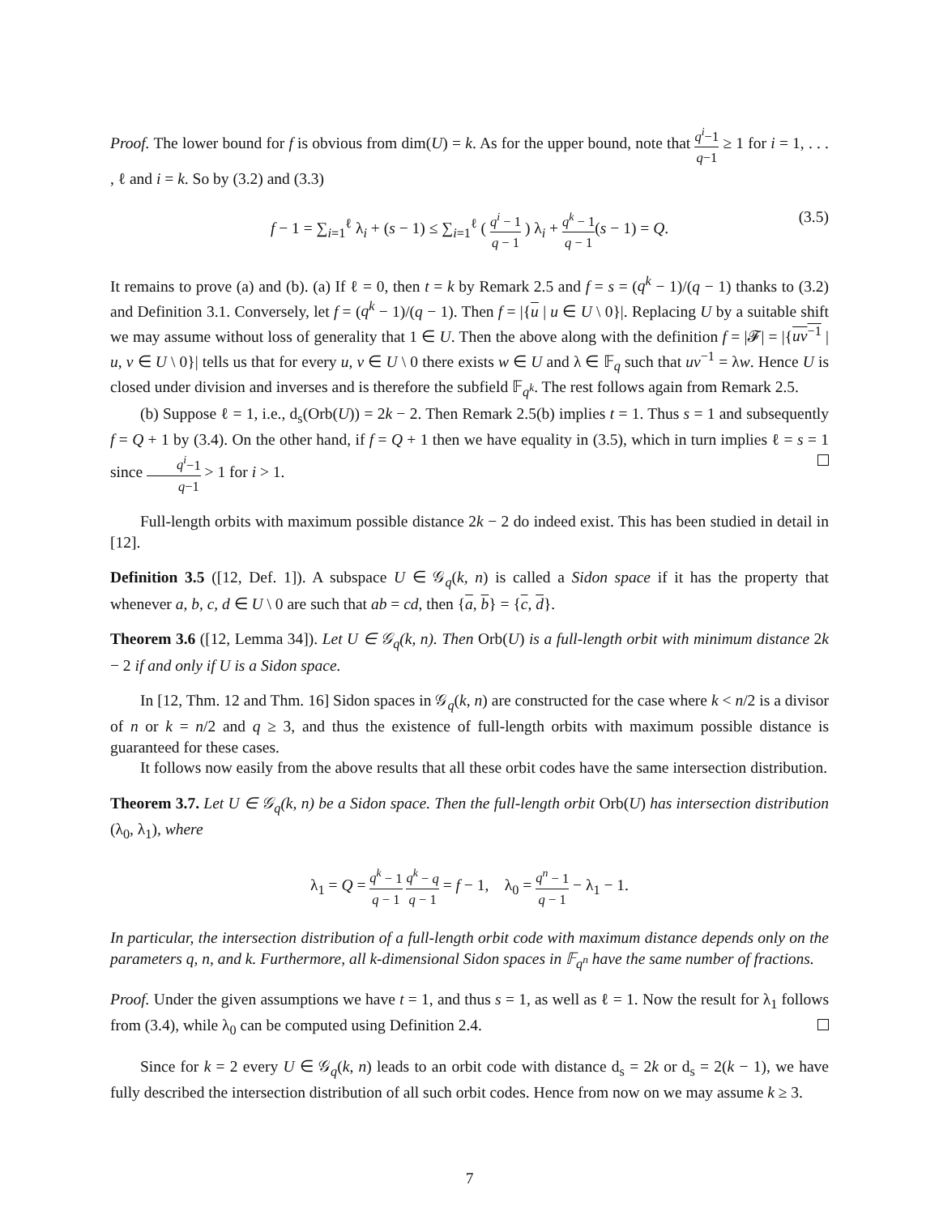Proof. The lower bound for f is obvious from dim(U) = k. As for the upper bound, note that q<sup>i</sup>−1 q−1 ≥ 1 for i = 1, . . . , ℓ and i = k. So by (3.2) and (3.3)
f − 1 = ∑<sub>i=1</sub><sup>ℓ</sup> λ<sub>i</sub> + (s − 1) ≤ ∑<sub>i=1</sub><sup>ℓ</sup> ( q<sup>i</sup> − 1 q − 1 ) λ<sub>i</sub> + q<sup>k</sup> − 1 q − 1(s − 1) = Q. (3.5)
It remains to prove (a) and (b). (a) If ℓ = 0, then t = k by Remark 2.5 and f = s = (q<sup>k</sup> − 1)/(q − 1) thanks to (3.2) and Definition 3.1. Conversely, let f = (q<sup>k</sup> − 1)/(q − 1). Then f = |{u | u ∈ U \ 0}|. Replacing U by a suitable shift we may assume without loss of generality that 1 ∈ U. Then the above along with the definition f = |𝓕| = |{uv<sup>−1</sup> | u, v ∈ U \ 0}| tells us that for every u, v ∈ U \ 0 there exists w ∈ U and λ ∈ 𝔽<sub>q</sub> such that uv<sup>−1</sup> = λw. Hence U is closed under division and inverses and is therefore the subfield 𝔽<sub>q<sup>k</sup></sub>. The rest follows again from Remark 2.5.
(b) Suppose ℓ = 1, i.e., d<sub>s</sub>(Orb(U)) = 2k − 2. Then Remark 2.5(b) implies t = 1. Thus s = 1 and subsequently f = Q + 1 by (3.4). On the other hand, if f = Q + 1 then we have equality in (3.5), which in turn implies ℓ = s = 1 since q<sup>i</sup>−1 q−1 > 1 for i > 1.
Full-length orbits with maximum possible distance 2k − 2 do indeed exist. This has been studied in detail in [12].
Definition 3.5 ([12, Def. 1]). A subspace U ∈ 𝒢<sub>q</sub>(k, n) is called a Sidon space if it has the property that whenever a, b, c, d ∈ U \ 0 are such that ab = cd, then {a, b} = {c, d}.
Theorem 3.6 ([12, Lemma 34]). Let U ∈ 𝒢<sub>q</sub>(k, n). Then Orb(U) is a full-length orbit with minimum distance 2k − 2 if and only if U is a Sidon space.
In [12, Thm. 12 and Thm. 16] Sidon spaces in 𝒢<sub>q</sub>(k, n) are constructed for the case where k < n/2 is a divisor of n or k = n/2 and q ≥ 3, and thus the existence of full-length orbits with maximum possible distance is guaranteed for these cases.
It follows now easily from the above results that all these orbit codes have the same intersection distribution.
Theorem 3.7. Let U ∈ 𝒢<sub>q</sub>(k, n) be a Sidon space. Then the full-length orbit Orb(U) has intersection distribution (λ<sub>0</sub>, λ<sub>1</sub>), where
λ<sub>1</sub> = Q = q<sup>k</sup> − 1 q − 1 q<sup>k</sup> − q q − 1 = f − 1, λ<sub>0</sub> = q<sup>n</sup> − 1 q − 1 − λ<sub>1</sub> − 1.
In particular, the intersection distribution of a full-length orbit code with maximum distance depends only on the parameters q, n, and k. Furthermore, all k-dimensional Sidon spaces in 𝔽<sub>q<sup>n</sup></sub> have the same number of fractions.
Proof. Under the given assumptions we have t = 1, and thus s = 1, as well as ℓ = 1. Now the result for λ<sub>1</sub> follows from (3.4), while λ<sub>0</sub> can be computed using Definition 2.4.
Since for k = 2 every U ∈ 𝒢<sub>q</sub>(k, n) leads to an orbit code with distance d<sub>s</sub> = 2k or d<sub>s</sub> = 2(k − 1), we have fully described the intersection distribution of all such orbit codes. Hence from now on we may assume k ≥ 3.
7